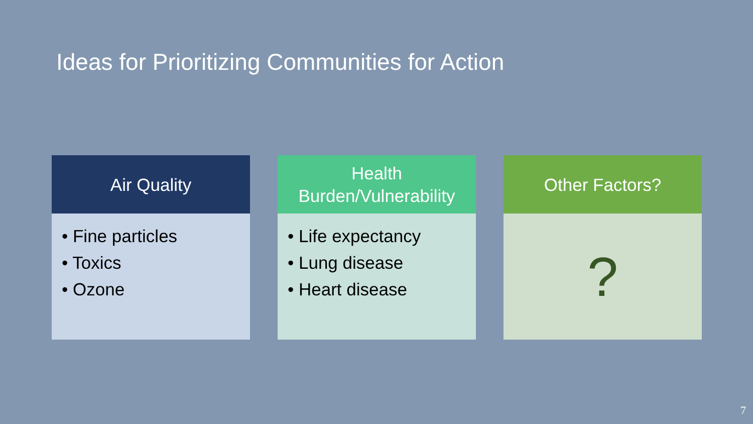Ideas for Prioritizing Communities for Action
Air Quality
• Fine particles
• Toxics
• Ozone
Health
Burden/Vulnerability
• Life expectancy
• Lung disease
• Heart disease
Other Factors?
?
7